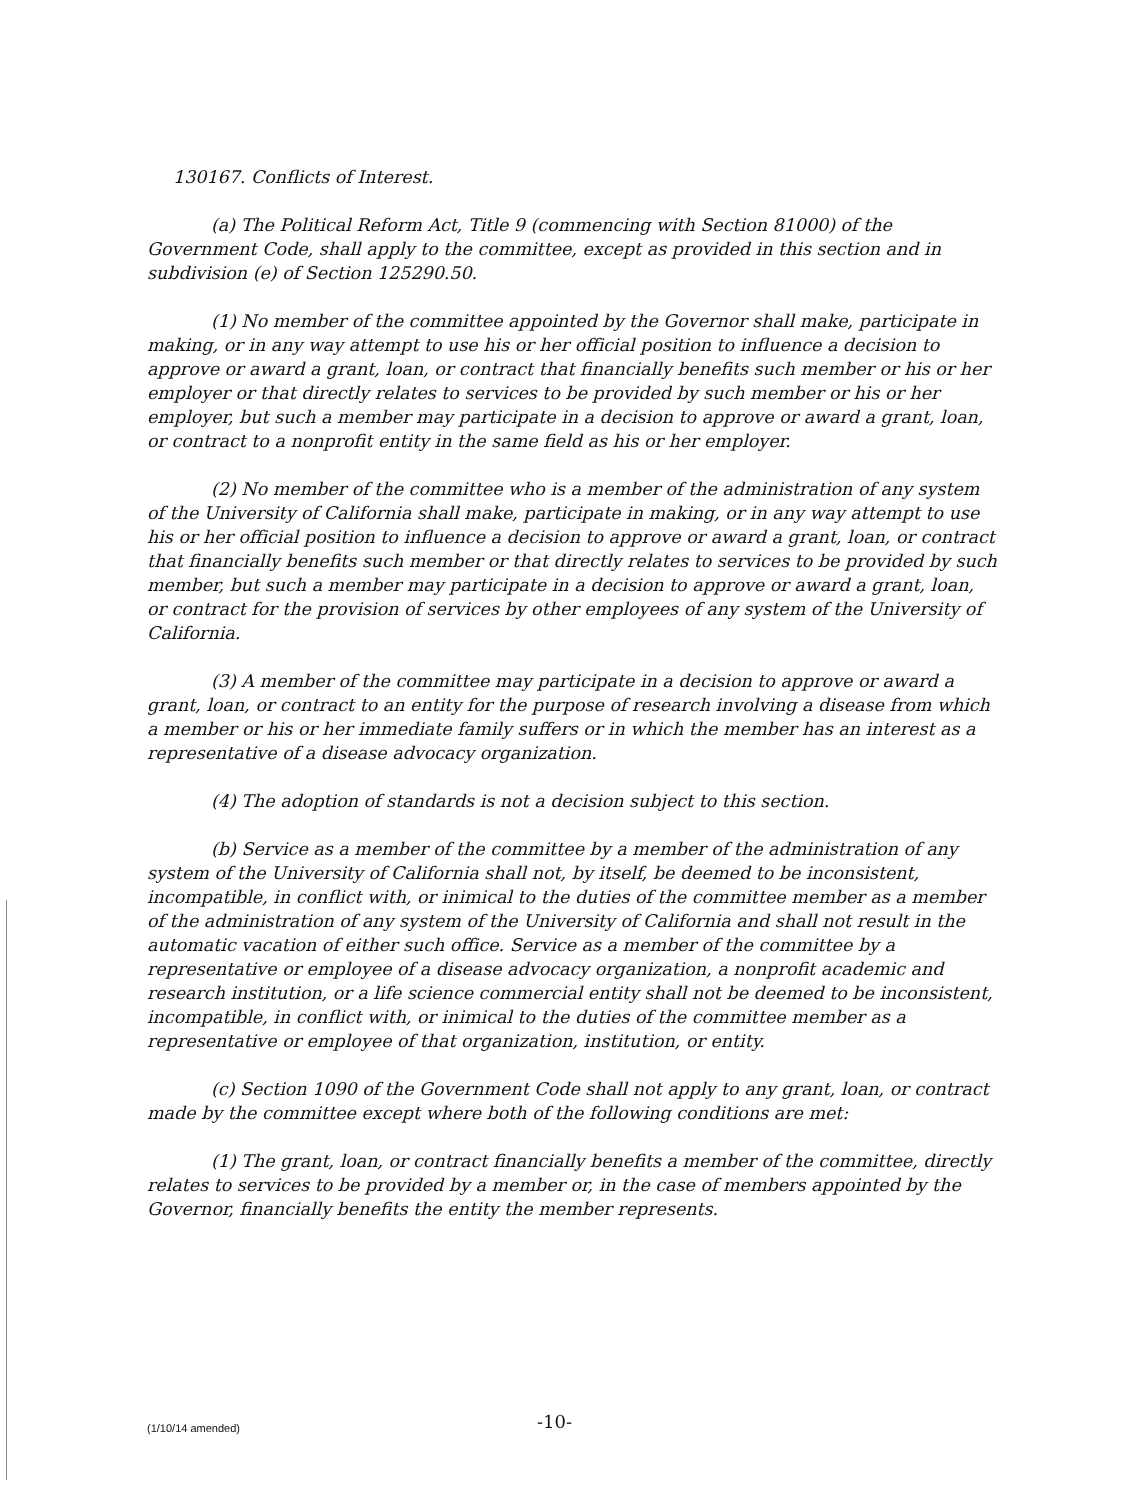130167. Conflicts of Interest.
(a) The Political Reform Act, Title 9 (commencing with Section 81000) of the Government Code, shall apply to the committee, except as provided in this section and in subdivision (e) of Section 125290.50.
(1) No member of the committee appointed by the Governor shall make, participate in making, or in any way attempt to use his or her official position to influence a decision to approve or award a grant, loan, or contract that financially benefits such member or his or her employer or that directly relates to services to be provided by such member or his or her employer, but such a member may participate in a decision to approve or award a grant, loan, or contract to a nonprofit entity in the same field as his or her employer.
(2) No member of the committee who is a member of the administration of any system of the University of California shall make, participate in making, or in any way attempt to use his or her official position to influence a decision to approve or award a grant, loan, or contract that financially benefits such member or that directly relates to services to be provided by such member, but such a member may participate in a decision to approve or award a grant, loan, or contract for the provision of services by other employees of any system of the University of California.
(3) A member of the committee may participate in a decision to approve or award a grant, loan, or contract to an entity for the purpose of research involving a disease from which a member or his or her immediate family suffers or in which the member has an interest as a representative of a disease advocacy organization.
(4) The adoption of standards is not a decision subject to this section.
(b) Service as a member of the committee by a member of the administration of any system of the University of California shall not, by itself, be deemed to be inconsistent, incompatible, in conflict with, or inimical to the duties of the committee member as a member of the administration of any system of the University of California and shall not result in the automatic vacation of either such office. Service as a member of the committee by a representative or employee of a disease advocacy organization, a nonprofit academic and research institution, or a life science commercial entity shall not be deemed to be inconsistent, incompatible, in conflict with, or inimical to the duties of the committee member as a representative or employee of that organization, institution, or entity.
(c) Section 1090 of the Government Code shall not apply to any grant, loan, or contract made by the committee except where both of the following conditions are met:
(1) The grant, loan, or contract financially benefits a member of the committee, directly relates to services to be provided by a member or, in the case of members appointed by the Governor, financially benefits the entity the member represents.
(1/10/14 amended) -10-